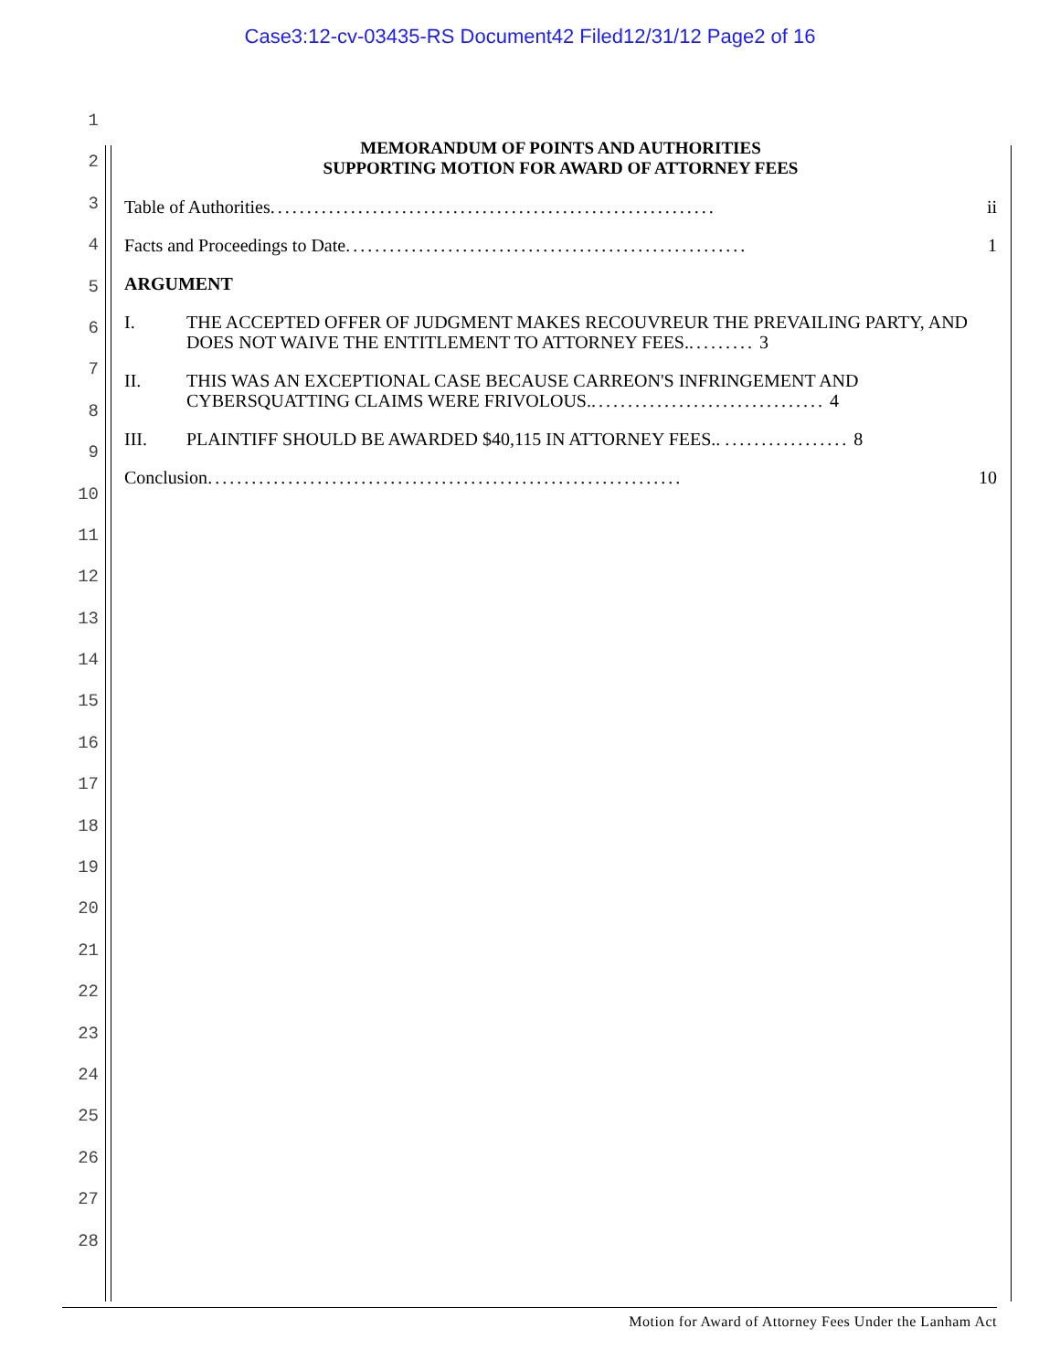Case3:12-cv-03435-RS Document42 Filed12/31/12 Page2 of 16
1
2
3
4
5
6
7
8
9
10
11
12
13
14
15
16
17
18
19
20
21
22
23
24
25
26
27
28
MEMORANDUM OF POINTS AND AUTHORITIES
SUPPORTING MOTION FOR AWARD OF ATTORNEY FEES
Table of Authorities............................................................. ii
Facts and Proceedings to Date....................................................... 1
ARGUMENT
I. THE ACCEPTED OFFER OF JUDGMENT MAKES RECOUVREUR THE PREVAILING PARTY, AND DOES NOT WAIVE THE ENTITLEMENT TO ATTORNEY FEES.......... 3
II. THIS WAS AN EXCEPTIONAL CASE BECAUSE CARREON'S INFRINGEMENT AND CYBERSQUATTING CLAIMS WERE FRIVOLOUS................................. 4
III. PLAINTIFF SHOULD BE AWARDED $40,115 IN ATTORNEY FEES.. ................. 8
Conclusion................................................................. 10
Motion for Award of Attorney Fees Under the Lanham Act